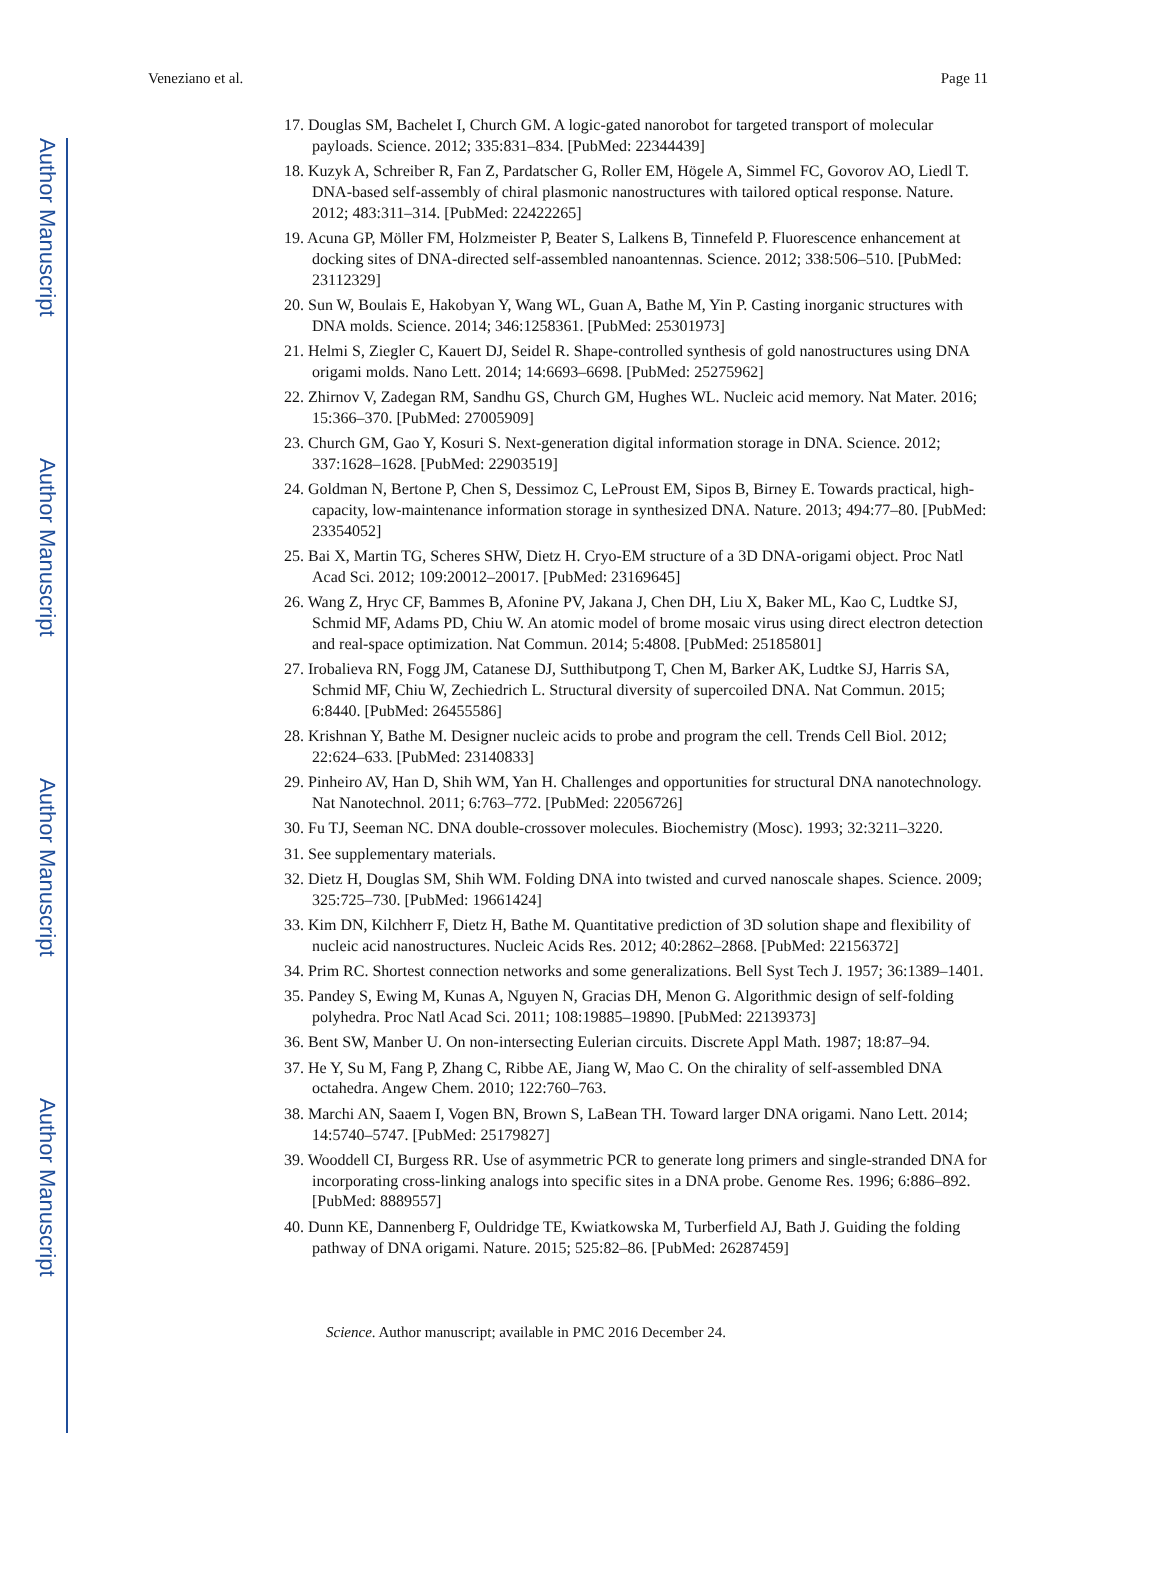Author Manuscript
Author Manuscript
Author Manuscript
Author Manuscript
Veneziano et al. Page 11
17. Douglas SM, Bachelet I, Church GM. A logic-gated nanorobot for targeted transport of molecular payloads. Science. 2012; 335:831–834. [PubMed: 22344439]
18. Kuzyk A, Schreiber R, Fan Z, Pardatscher G, Roller EM, Högele A, Simmel FC, Govorov AO, Liedl T. DNA-based self-assembly of chiral plasmonic nanostructures with tailored optical response. Nature. 2012; 483:311–314. [PubMed: 22422265]
19. Acuna GP, Möller FM, Holzmeister P, Beater S, Lalkens B, Tinnefeld P. Fluorescence enhancement at docking sites of DNA-directed self-assembled nanoantennas. Science. 2012; 338:506–510. [PubMed: 23112329]
20. Sun W, Boulais E, Hakobyan Y, Wang WL, Guan A, Bathe M, Yin P. Casting inorganic structures with DNA molds. Science. 2014; 346:1258361. [PubMed: 25301973]
21. Helmi S, Ziegler C, Kauert DJ, Seidel R. Shape-controlled synthesis of gold nanostructures using DNA origami molds. Nano Lett. 2014; 14:6693–6698. [PubMed: 25275962]
22. Zhirnov V, Zadegan RM, Sandhu GS, Church GM, Hughes WL. Nucleic acid memory. Nat Mater. 2016; 15:366–370. [PubMed: 27005909]
23. Church GM, Gao Y, Kosuri S. Next-generation digital information storage in DNA. Science. 2012; 337:1628–1628. [PubMed: 22903519]
24. Goldman N, Bertone P, Chen S, Dessimoz C, LeProust EM, Sipos B, Birney E. Towards practical, high-capacity, low-maintenance information storage in synthesized DNA. Nature. 2013; 494:77–80. [PubMed: 23354052]
25. Bai X, Martin TG, Scheres SHW, Dietz H. Cryo-EM structure of a 3D DNA-origami object. Proc Natl Acad Sci. 2012; 109:20012–20017. [PubMed: 23169645]
26. Wang Z, Hryc CF, Bammes B, Afonine PV, Jakana J, Chen DH, Liu X, Baker ML, Kao C, Ludtke SJ, Schmid MF, Adams PD, Chiu W. An atomic model of brome mosaic virus using direct electron detection and real-space optimization. Nat Commun. 2014; 5:4808. [PubMed: 25185801]
27. Irobalieva RN, Fogg JM, Catanese DJ, Sutthibutpong T, Chen M, Barker AK, Ludtke SJ, Harris SA, Schmid MF, Chiu W, Zechiedrich L. Structural diversity of supercoiled DNA. Nat Commun. 2015; 6:8440. [PubMed: 26455586]
28. Krishnan Y, Bathe M. Designer nucleic acids to probe and program the cell. Trends Cell Biol. 2012; 22:624–633. [PubMed: 23140833]
29. Pinheiro AV, Han D, Shih WM, Yan H. Challenges and opportunities for structural DNA nanotechnology. Nat Nanotechnol. 2011; 6:763–772. [PubMed: 22056726]
30. Fu TJ, Seeman NC. DNA double-crossover molecules. Biochemistry (Mosc). 1993; 32:3211–3220.
31. See supplementary materials.
32. Dietz H, Douglas SM, Shih WM. Folding DNA into twisted and curved nanoscale shapes. Science. 2009; 325:725–730. [PubMed: 19661424]
33. Kim DN, Kilchherr F, Dietz H, Bathe M. Quantitative prediction of 3D solution shape and flexibility of nucleic acid nanostructures. Nucleic Acids Res. 2012; 40:2862–2868. [PubMed: 22156372]
34. Prim RC. Shortest connection networks and some generalizations. Bell Syst Tech J. 1957; 36:1389–1401.
35. Pandey S, Ewing M, Kunas A, Nguyen N, Gracias DH, Menon G. Algorithmic design of self-folding polyhedra. Proc Natl Acad Sci. 2011; 108:19885–19890. [PubMed: 22139373]
36. Bent SW, Manber U. On non-intersecting Eulerian circuits. Discrete Appl Math. 1987; 18:87–94.
37. He Y, Su M, Fang P, Zhang C, Ribbe AE, Jiang W, Mao C. On the chirality of self-assembled DNA octahedra. Angew Chem. 2010; 122:760–763.
38. Marchi AN, Saaem I, Vogen BN, Brown S, LaBean TH. Toward larger DNA origami. Nano Lett. 2014; 14:5740–5747. [PubMed: 25179827]
39. Wooddell CI, Burgess RR. Use of asymmetric PCR to generate long primers and single-stranded DNA for incorporating cross-linking analogs into specific sites in a DNA probe. Genome Res. 1996; 6:886–892. [PubMed: 8889557]
40. Dunn KE, Dannenberg F, Ouldridge TE, Kwiatkowska M, Turberfield AJ, Bath J. Guiding the folding pathway of DNA origami. Nature. 2015; 525:82–86. [PubMed: 26287459]
Science. Author manuscript; available in PMC 2016 December 24.